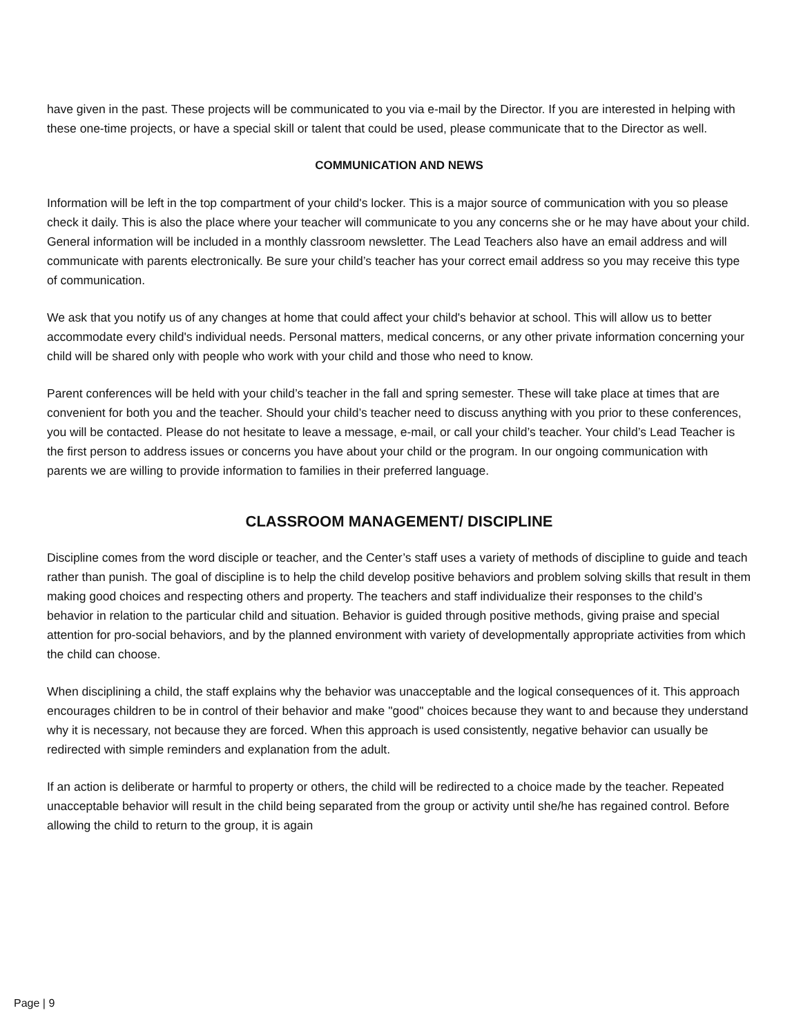have given in the past. These projects will be communicated to you via e-mail by the Director. If you are interested in helping with these one-time projects, or have a special skill or talent that could be used, please communicate that to the Director as well.
COMMUNICATION AND NEWS
Information will be left in the top compartment of your child's locker. This is a major source of communication with you so please check it daily. This is also the place where your teacher will communicate to you any concerns she or he may have about your child. General information will be included in a monthly classroom newsletter. The Lead Teachers also have an email address and will communicate with parents electronically. Be sure your child’s teacher has your correct email address so you may receive this type of communication.
We ask that you notify us of any changes at home that could affect your child's behavior at school. This will allow us to better accommodate every child's individual needs. Personal matters, medical concerns, or any other private information concerning your child will be shared only with people who work with your child and those who need to know.
Parent conferences will be held with your child’s teacher in the fall and spring semester. These will take place at times that are convenient for both you and the teacher. Should your child’s teacher need to discuss anything with you prior to these conferences, you will be contacted. Please do not hesitate to leave a message, e-mail, or call your child’s teacher. Your child’s Lead Teacher is the first person to address issues or concerns you have about your child or the program. In our ongoing communication with parents we are willing to provide information to families in their preferred language.
CLASSROOM MANAGEMENT/ DISCIPLINE
Discipline comes from the word disciple or teacher, and the Center’s staff uses a variety of methods of discipline to guide and teach rather than punish. The goal of discipline is to help the child develop positive behaviors and problem solving skills that result in them making good choices and respecting others and property. The teachers and staff individualize their responses to the child’s behavior in relation to the particular child and situation. Behavior is guided through positive methods, giving praise and special attention for pro-social behaviors, and by the planned environment with variety of developmentally appropriate activities from which the child can choose.
When disciplining a child, the staff explains why the behavior was unacceptable and the logical consequences of it. This approach encourages children to be in control of their behavior and make "good" choices because they want to and because they understand why it is necessary, not because they are forced. When this approach is used consistently, negative behavior can usually be redirected with simple reminders and explanation from the adult.
If an action is deliberate or harmful to property or others, the child will be redirected to a choice made by the teacher. Repeated unacceptable behavior will result in the child being separated from the group or activity until she/he has regained control. Before allowing the child to return to the group, it is again
Page | 9